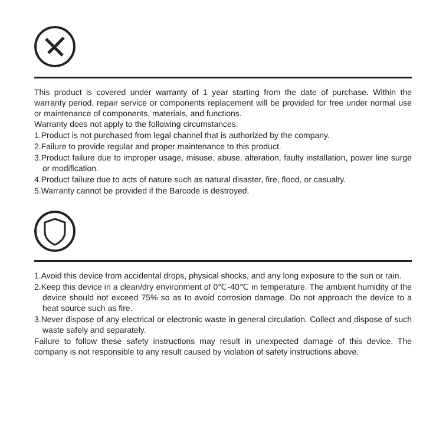This product is covered under warranty of 1 year starting from the date of purchase. Within the warranty period, repair service or components replacement will be provided for free under normal use or maintenance of components, materials, and functions.
Warranty does not apply to the following circumstances:
1.Product is not purchased from legal channel that is authorized by the company.
2.Failure to provide regular and proper maintenance to this product.
3.Product failure due to improper usage, misuse, abuse, alteration, faulty installation, power line surge or modification.
4.Product failure due to acts of nature such as natural disaster, fire, flood, or casualty.
5.Warranty cannot be provided if the Barcode is destroyed.
1.Avoid this device from accidental drops, physical shocks, and any long exposure to the sun or rain.
2.Keep this device in a clean/dry environment of 0℃-40℃ in temperature. The ambient humidity of the device should not exceed 75% so as to avoid corrosion damage. Do not approach the device to a heat source such as fire.
3.Never dispose of any electrical or electronic waste in general circulation. Collect and dispose of such waste safely and separately.
Failure to follow these safety instructions may result in unexpected damage of this device. The company is not responsible to any result caused by violation of safety instructions above.